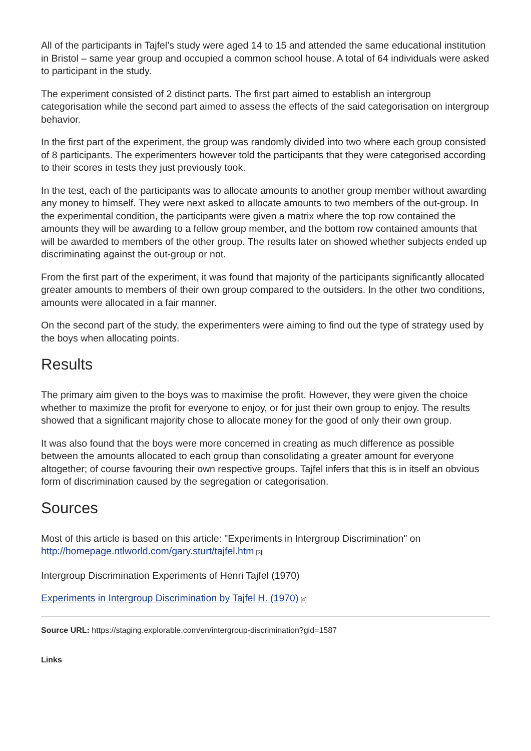All of the participants in Tajfel’s study were aged 14 to 15 and attended the same educational institution in Bristol – same year group and occupied a common school house. A total of 64 individuals were asked to participant in the study.
The experiment consisted of 2 distinct parts. The first part aimed to establish an intergroup categorisation while the second part aimed to assess the effects of the said categorisation on intergroup behavior.
In the first part of the experiment, the group was randomly divided into two where each group consisted of 8 participants. The experimenters however told the participants that they were categorised according to their scores in tests they just previously took.
In the test, each of the participants was to allocate amounts to another group member without awarding any money to himself. They were next asked to allocate amounts to two members of the out-group. In the experimental condition, the participants were given a matrix where the top row contained the amounts they will be awarding to a fellow group member, and the bottom row contained amounts that will be awarded to members of the other group. The results later on showed whether subjects ended up discriminating against the out-group or not.
From the first part of the experiment, it was found that majority of the participants significantly allocated greater amounts to members of their own group compared to the outsiders. In the other two conditions, amounts were allocated in a fair manner.
On the second part of the study, the experimenters were aiming to find out the type of strategy used by the boys when allocating points.
Results
The primary aim given to the boys was to maximise the profit. However, they were given the choice whether to maximize the profit for everyone to enjoy, or for just their own group to enjoy. The results showed that a significant majority chose to allocate money for the good of only their own group.
It was also found that the boys were more concerned in creating as much difference as possible between the amounts allocated to each group than consolidating a greater amount for everyone altogether; of course favouring their own respective groups. Tajfel infers that this is in itself an obvious form of discrimination caused by the segregation or categorisation.
Sources
Most of this article is based on this article: "Experiments in Intergroup Discrimination" on http://homepage.ntlworld.com/gary.sturt/tajfel.htm<sup>[3]</sup>
Intergroup Discrimination Experiments of Henri Tajfel (1970)
Experiments in Intergroup Discrimination by Tajfel H. (1970)<sup>[4]</sup>
Source URL: https://staging.explorable.com/en/intergroup-discrimination?gid=1587
Links